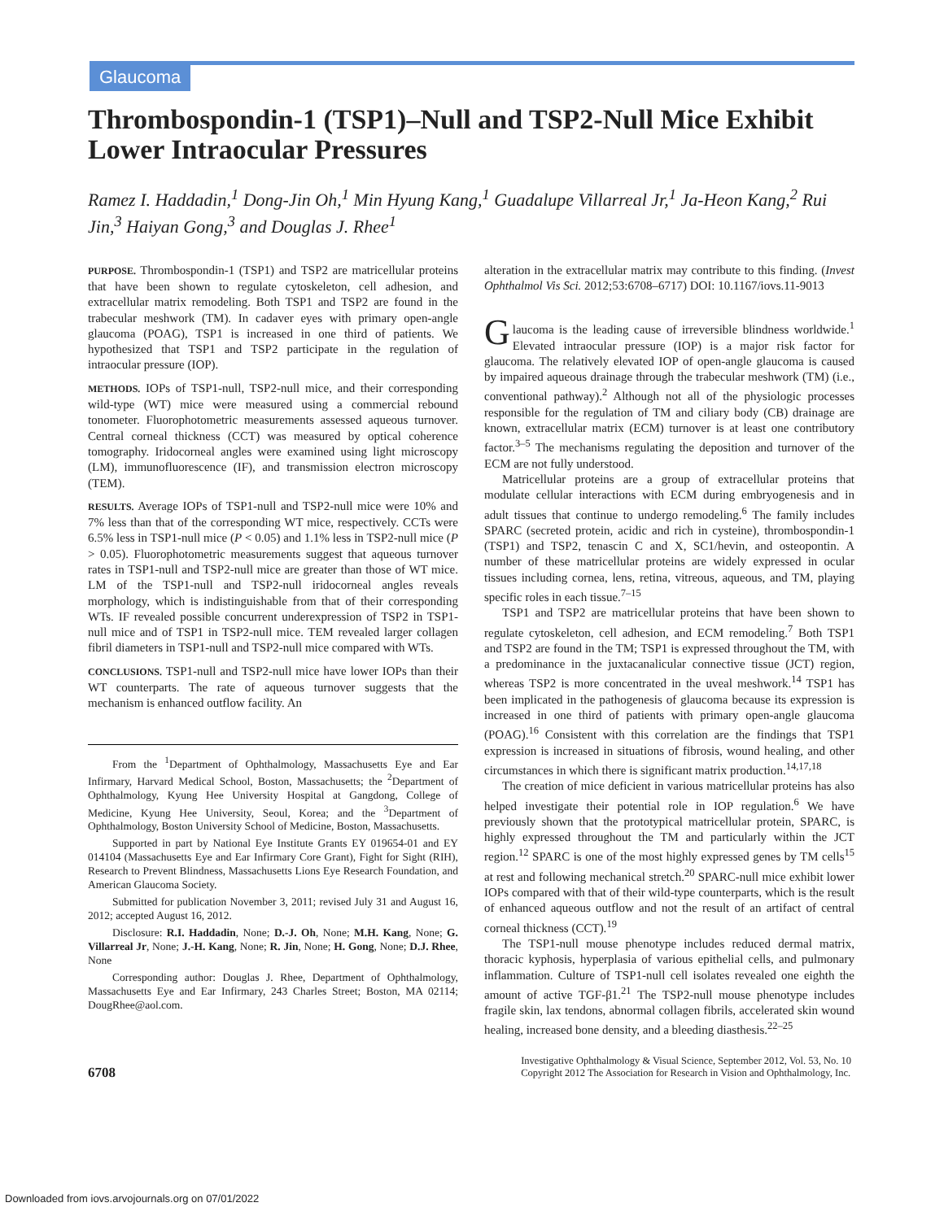Glaucoma
Thrombospondin-1 (TSP1)–Null and TSP2-Null Mice Exhibit Lower Intraocular Pressures
Ramez I. Haddadin,<sup>1</sup> Dong-Jin Oh,<sup>1</sup> Min Hyung Kang,<sup>1</sup> Guadalupe Villarreal Jr,<sup>1</sup> Ja-Heon Kang,<sup>2</sup> Rui Jin,<sup>3</sup> Haiyan Gong,<sup>3</sup> and Douglas J. Rhee<sup>1</sup>
PURPOSE. Thrombospondin-1 (TSP1) and TSP2 are matricellular proteins that have been shown to regulate cytoskeleton, cell adhesion, and extracellular matrix remodeling. Both TSP1 and TSP2 are found in the trabecular meshwork (TM). In cadaver eyes with primary open-angle glaucoma (POAG), TSP1 is increased in one third of patients. We hypothesized that TSP1 and TSP2 participate in the regulation of intraocular pressure (IOP).
METHODS. IOPs of TSP1-null, TSP2-null mice, and their corresponding wild-type (WT) mice were measured using a commercial rebound tonometer. Fluorophotometric measurements assessed aqueous turnover. Central corneal thickness (CCT) was measured by optical coherence tomography. Iridocorneal angles were examined using light microscopy (LM), immunofluorescence (IF), and transmission electron microscopy (TEM).
RESULTS. Average IOPs of TSP1-null and TSP2-null mice were 10% and 7% less than that of the corresponding WT mice, respectively. CCTs were 6.5% less in TSP1-null mice (P < 0.05) and 1.1% less in TSP2-null mice (P > 0.05). Fluorophotometric measurements suggest that aqueous turnover rates in TSP1-null and TSP2-null mice are greater than those of WT mice. LM of the TSP1-null and TSP2-null iridocorneal angles reveals morphology, which is indistinguishable from that of their corresponding WTs. IF revealed possible concurrent underexpression of TSP2 in TSP1-null mice and of TSP1 in TSP2-null mice. TEM revealed larger collagen fibril diameters in TSP1-null and TSP2-null mice compared with WTs.
CONCLUSIONS. TSP1-null and TSP2-null mice have lower IOPs than their WT counterparts. The rate of aqueous turnover suggests that the mechanism is enhanced outflow facility. An
From the <sup>1</sup>Department of Ophthalmology, Massachusetts Eye and Ear Infirmary, Harvard Medical School, Boston, Massachusetts; the <sup>2</sup>Department of Ophthalmology, Kyung Hee University Hospital at Gangdong, College of Medicine, Kyung Hee University, Seoul, Korea; and the <sup>3</sup>Department of Ophthalmology, Boston University School of Medicine, Boston, Massachusetts.
Supported in part by National Eye Institute Grants EY 019654-01 and EY 014104 (Massachusetts Eye and Ear Infirmary Core Grant), Fight for Sight (RIH), Research to Prevent Blindness, Massachusetts Lions Eye Research Foundation, and American Glaucoma Society.
Submitted for publication November 3, 2011; revised July 31 and August 16, 2012; accepted August 16, 2012.
Disclosure: R.I. Haddadin, None; D.-J. Oh, None; M.H. Kang, None; G. Villarreal Jr, None; J.-H. Kang, None; R. Jin, None; H. Gong, None; D.J. Rhee, None
Corresponding author: Douglas J. Rhee, Department of Ophthalmology, Massachusetts Eye and Ear Infirmary, 243 Charles Street; Boston, MA 02114; DougRhee@aol.com.
alteration in the extracellular matrix may contribute to this finding. (Invest Ophthalmol Vis Sci. 2012;53:6708–6717) DOI: 10.1167/iovs.11-9013
Glaucoma is the leading cause of irreversible blindness worldwide.<sup>1</sup> Elevated intraocular pressure (IOP) is a major risk factor for glaucoma. The relatively elevated IOP of open-angle glaucoma is caused by impaired aqueous drainage through the trabecular meshwork (TM) (i.e., conventional pathway).<sup>2</sup> Although not all of the physiologic processes responsible for the regulation of TM and ciliary body (CB) drainage are known, extracellular matrix (ECM) turnover is at least one contributory factor.<sup>3–5</sup> The mechanisms regulating the deposition and turnover of the ECM are not fully understood.
Matricellular proteins are a group of extracellular proteins that modulate cellular interactions with ECM during embryogenesis and in adult tissues that continue to undergo remodeling.<sup>6</sup> The family includes SPARC (secreted protein, acidic and rich in cysteine), thrombospondin-1 (TSP1) and TSP2, tenascin C and X, SC1/hevin, and osteopontin. A number of these matricellular proteins are widely expressed in ocular tissues including cornea, lens, retina, vitreous, aqueous, and TM, playing specific roles in each tissue.<sup>7–15</sup>
TSP1 and TSP2 are matricellular proteins that have been shown to regulate cytoskeleton, cell adhesion, and ECM remodeling.<sup>7</sup> Both TSP1 and TSP2 are found in the TM; TSP1 is expressed throughout the TM, with a predominance in the juxtacanalicular connective tissue (JCT) region, whereas TSP2 is more concentrated in the uveal meshwork.<sup>14</sup> TSP1 has been implicated in the pathogenesis of glaucoma because its expression is increased in one third of patients with primary open-angle glaucoma (POAG).<sup>16</sup> Consistent with this correlation are the findings that TSP1 expression is increased in situations of fibrosis, wound healing, and other circumstances in which there is significant matrix production.<sup>14,17,18</sup>
The creation of mice deficient in various matricellular proteins has also helped investigate their potential role in IOP regulation.<sup>6</sup> We have previously shown that the prototypical matricellular protein, SPARC, is highly expressed throughout the TM and particularly within the JCT region.<sup>12</sup> SPARC is one of the most highly expressed genes by TM cells<sup>15</sup> at rest and following mechanical stretch.<sup>20</sup> SPARC-null mice exhibit lower IOPs compared with that of their wild-type counterparts, which is the result of enhanced aqueous outflow and not the result of an artifact of central corneal thickness (CCT).<sup>19</sup>
The TSP1-null mouse phenotype includes reduced dermal matrix, thoracic kyphosis, hyperplasia of various epithelial cells, and pulmonary inflammation. Culture of TSP1-null cell isolates revealed one eighth the amount of active TGF-β1.<sup>21</sup> The TSP2-null mouse phenotype includes fragile skin, lax tendons, abnormal collagen fibrils, accelerated skin wound healing, increased bone density, and a bleeding diasthesis.<sup>22–25</sup>
6708
Investigative Ophthalmology & Visual Science, September 2012, Vol. 53, No. 10
Copyright 2012 The Association for Research in Vision and Ophthalmology, Inc.
Downloaded from iovs.arvojournals.org on 07/01/2022